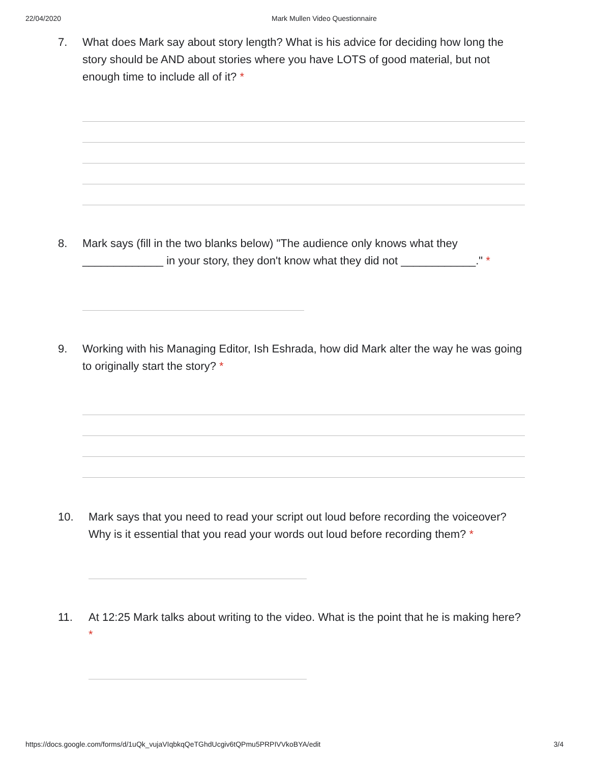22/04/2020 Mark Mullen Video Questionnaire
7. What does Mark say about story length? What is his advice for deciding how long the story should be AND about stories where you have LOTS of good material, but not enough time to include all of it? *
8. Mark says (fill in the two blanks below) "The audience only knows what they _____________ in your story, they don't know what they did not ____________." *
9. Working with his Managing Editor, Ish Eshrada, how did Mark alter the way he was going to originally start the story? *
10. Mark says that you need to read your script out loud before recording the voiceover? Why is it essential that you read your words out loud before recording them? *
11. At 12:25 Mark talks about writing to the video. What is the point that he is making here? *
https://docs.google.com/forms/d/1uQk_vujaVIqbkqQeTGhdUcgiv6tQPmu5PRPIVVkoBYA/edit 3/4